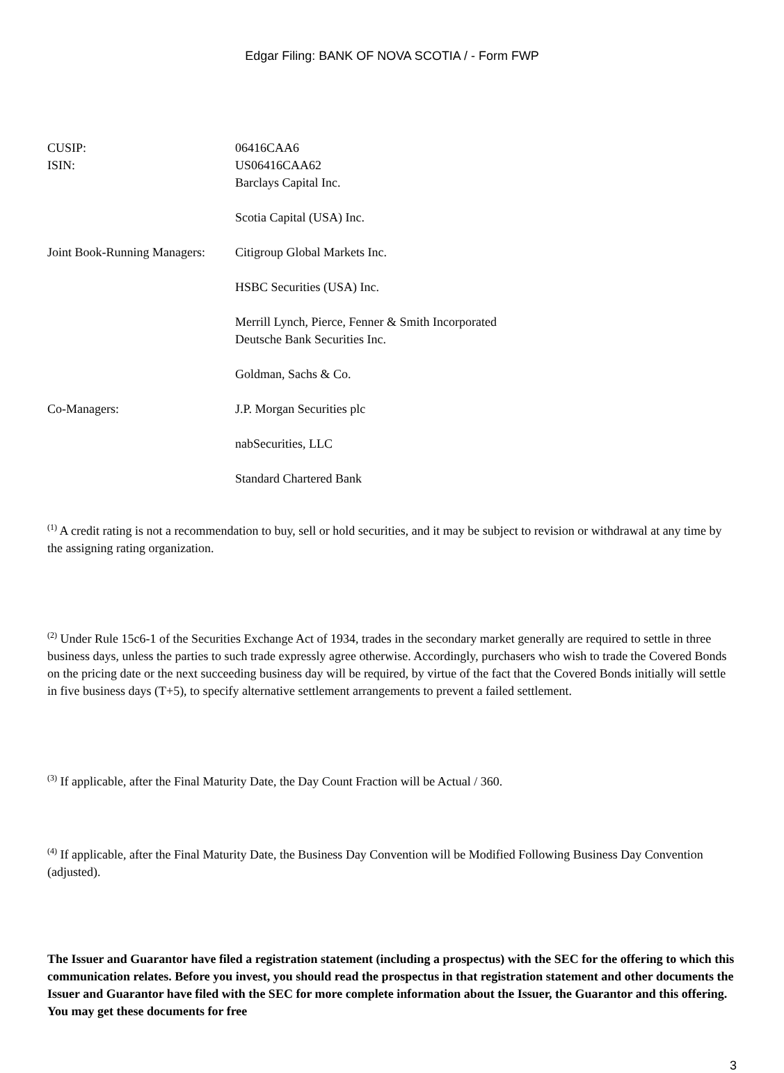Edgar Filing: BANK OF NOVA SCOTIA / - Form FWP
| CUSIP: | 06416CAA6 |
| ISIN: | US06416CAA62 |
| | Barclays Capital Inc. |
| | Scotia Capital (USA) Inc. |
| Joint Book-Running Managers: | Citigroup Global Markets Inc. |
| | HSBC Securities (USA) Inc. |
| | Merrill Lynch, Pierce, Fenner & Smith Incorporated |
| | Deutsche Bank Securities Inc. |
| | Goldman, Sachs & Co. |
| Co-Managers: | J.P. Morgan Securities plc |
| | nabSecurities, LLC |
| | Standard Chartered Bank |
<sup>(1)</sup> A credit rating is not a recommendation to buy, sell or hold securities, and it may be subject to revision or withdrawal at any time by the assigning rating organization.
<sup>(2)</sup> Under Rule 15c6-1 of the Securities Exchange Act of 1934, trades in the secondary market generally are required to settle in three business days, unless the parties to such trade expressly agree otherwise. Accordingly, purchasers who wish to trade the Covered Bonds on the pricing date or the next succeeding business day will be required, by virtue of the fact that the Covered Bonds initially will settle in five business days (T+5), to specify alternative settlement arrangements to prevent a failed settlement.
<sup>(3)</sup> If applicable, after the Final Maturity Date, the Day Count Fraction will be Actual / 360.
<sup>(4)</sup> If applicable, after the Final Maturity Date, the Business Day Convention will be Modified Following Business Day Convention (adjusted).
The Issuer and Guarantor have filed a registration statement (including a prospectus) with the SEC for the offering to which this communication relates. Before you invest, you should read the prospectus in that registration statement and other documents the Issuer and Guarantor have filed with the SEC for more complete information about the Issuer, the Guarantor and this offering. You may get these documents for free
3